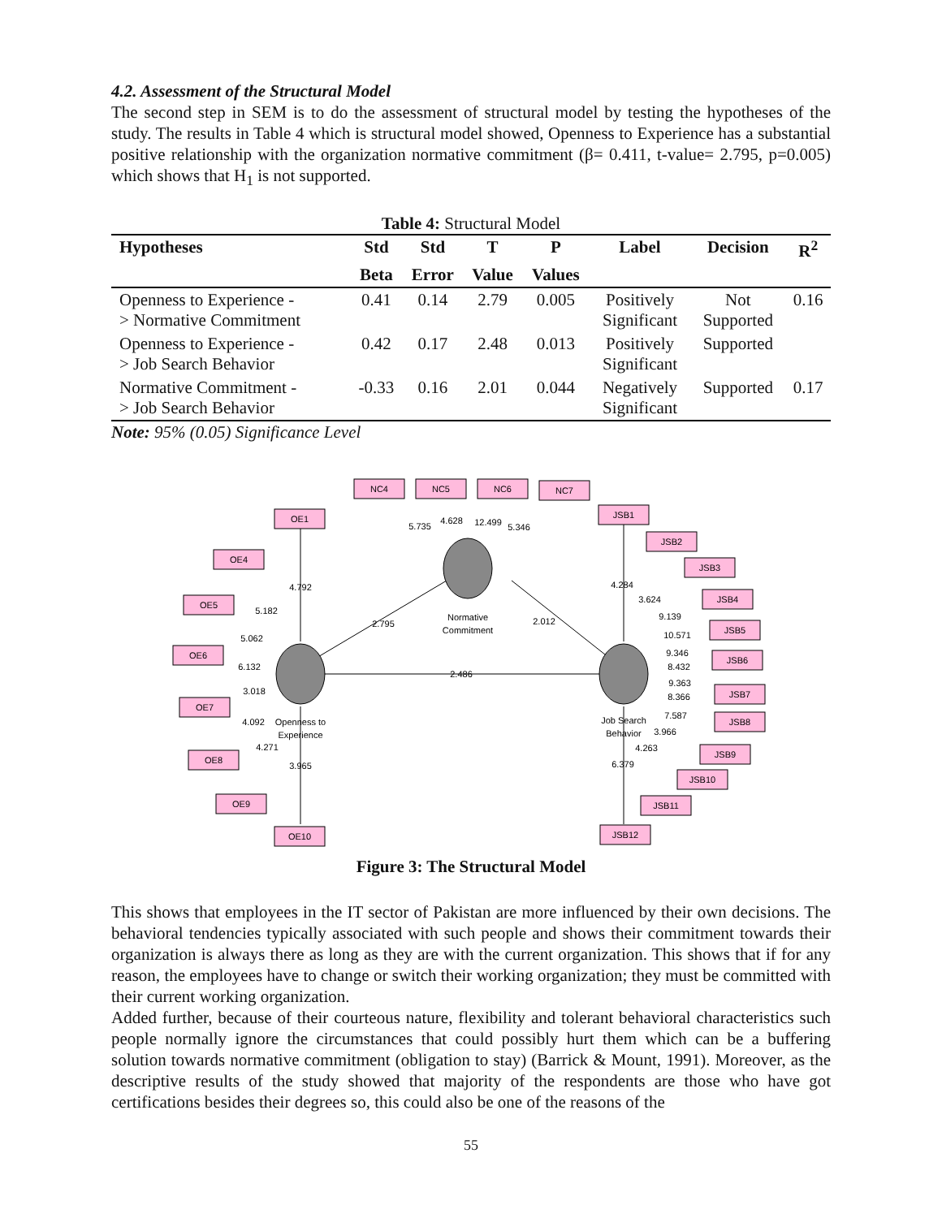4.2. Assessment of the Structural Model
The second step in SEM is to do the assessment of structural model by testing the hypotheses of the study. The results in Table 4 which is structural model showed, Openness to Experience has a substantial positive relationship with the organization normative commitment (β= 0.411, t-value= 2.795, p=0.005) which shows that H<sub>1</sub> is not supported.
Table 4: Structural Model
| Hypotheses | Std | Std | T | P | Label | Decision | R<sup>2</sup> |
| --- | --- | --- | --- | --- | --- | --- | --- |
| | Beta | Error | Value | Values | | | |
| Openness to Experience - > Normative Commitment | 0.41 | 0.14 | 2.79 | 0.005 | Positively Significant | Not Supported | 0.16 |
| Openness to Experience - > Job Search Behavior | 0.42 | 0.17 | 2.48 | 0.013 | Positively Significant | Supported | |
| Normative Commitment - > Job Search Behavior | -0.33 | 0.16 | 2.01 | 0.044 | Negatively Significant | Supported | 0.17 |
Note: 95% (0.05) Significance Level
NC4
NC5
NC6
NC7
OE1
OE4
OE5
OE6
OE7
OE8
OE9
OE10
JSB1
JSB2
JSB3
JSB4
JSB5
JSB6
JSB7
JSB8
JSB9
JSB10
JSB11
JSB12
5.735
4.628
12.499
5.346
4.792
5.182
5.062
6.132
3.018
4.092
4.271
3.965
2.795
2.012
2.486
4.284
3.624
9.139
10.571
9.346
8.432
9.363
8.366
7.587
3.966
4.263
6.379
Normative
Commitment
Openness to
Experience
Job Search
Behavior
Figure 3: The Structural Model
This shows that employees in the IT sector of Pakistan are more influenced by their own decisions. The behavioral tendencies typically associated with such people and shows their commitment towards their organization is always there as long as they are with the current organization. This shows that if for any reason, the employees have to change or switch their working organization; they must be committed with their current working organization.
Added further, because of their courteous nature, flexibility and tolerant behavioral characteristics such people normally ignore the circumstances that could possibly hurt them which can be a buffering solution towards normative commitment (obligation to stay) (Barrick & Mount, 1991). Moreover, as the descriptive results of the study showed that majority of the respondents are those who have got certifications besides their degrees so, this could also be one of the reasons of the
55